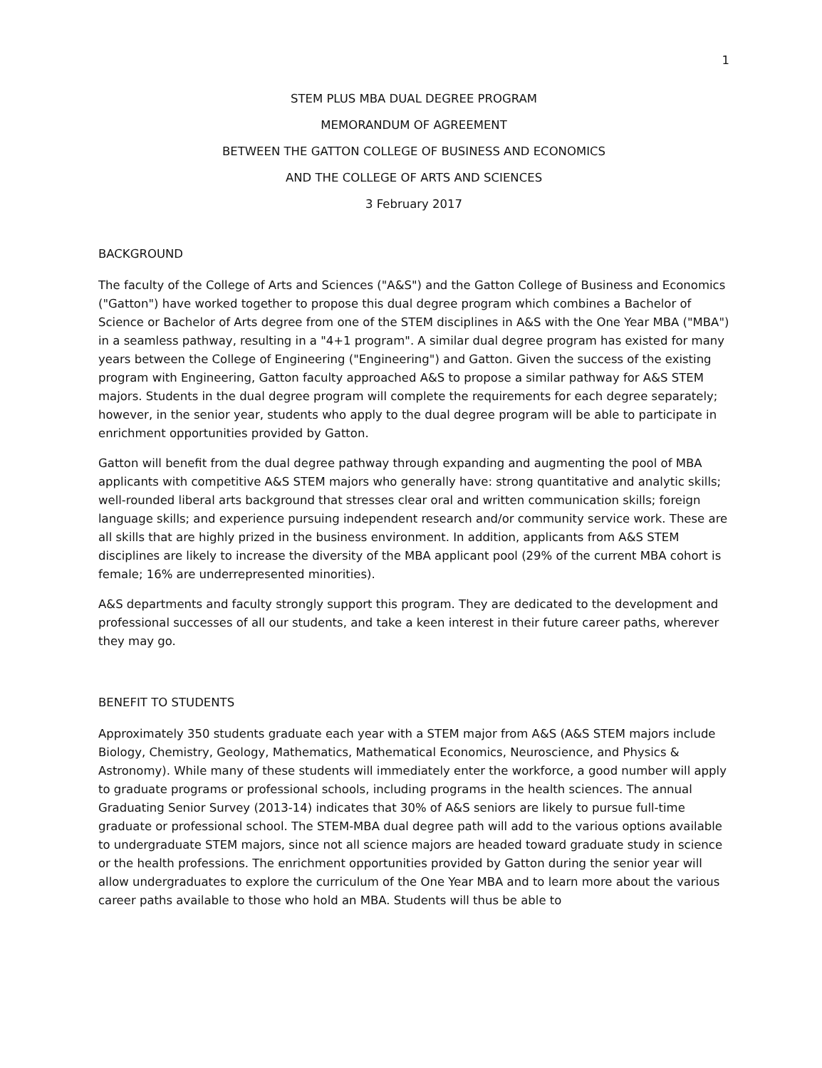1
STEM PLUS MBA DUAL DEGREE PROGRAM
MEMORANDUM OF AGREEMENT
BETWEEN THE GATTON COLLEGE OF BUSINESS AND ECONOMICS
AND THE COLLEGE OF ARTS AND SCIENCES
3 February 2017
BACKGROUND
The faculty of the College of Arts and Sciences ("A&S") and the Gatton College of Business and Economics ("Gatton") have worked together to propose this dual degree program which combines a Bachelor of Science or Bachelor of Arts degree from one of the STEM disciplines in A&S with the One Year MBA ("MBA") in a seamless pathway, resulting in a "4+1 program". A similar dual degree program has existed for many years between the College of Engineering ("Engineering") and Gatton. Given the success of the existing program with Engineering, Gatton faculty approached A&S to propose a similar pathway for A&S STEM majors. Students in the dual degree program will complete the requirements for each degree separately; however, in the senior year, students who apply to the dual degree program will be able to participate in enrichment opportunities provided by Gatton.
Gatton will benefit from the dual degree pathway through expanding and augmenting the pool of MBA applicants with competitive A&S STEM majors who generally have: strong quantitative and analytic skills; well-rounded liberal arts background that stresses clear oral and written communication skills; foreign language skills; and experience pursuing independent research and/or community service work. These are all skills that are highly prized in the business environment. In addition, applicants from A&S STEM disciplines are likely to increase the diversity of the MBA applicant pool (29% of the current MBA cohort is female; 16% are underrepresented minorities).
A&S departments and faculty strongly support this program. They are dedicated to the development and professional successes of all our students, and take a keen interest in their future career paths, wherever they may go.
BENEFIT TO STUDENTS
Approximately 350 students graduate each year with a STEM major from A&S (A&S STEM majors include Biology, Chemistry, Geology, Mathematics, Mathematical Economics, Neuroscience, and Physics & Astronomy). While many of these students will immediately enter the workforce, a good number will apply to graduate programs or professional schools, including programs in the health sciences. The annual Graduating Senior Survey (2013-14) indicates that 30% of A&S seniors are likely to pursue full-time graduate or professional school. The STEM-MBA dual degree path will add to the various options available to undergraduate STEM majors, since not all science majors are headed toward graduate study in science or the health professions. The enrichment opportunities provided by Gatton during the senior year will allow undergraduates to explore the curriculum of the One Year MBA and to learn more about the various career paths available to those who hold an MBA. Students will thus be able to